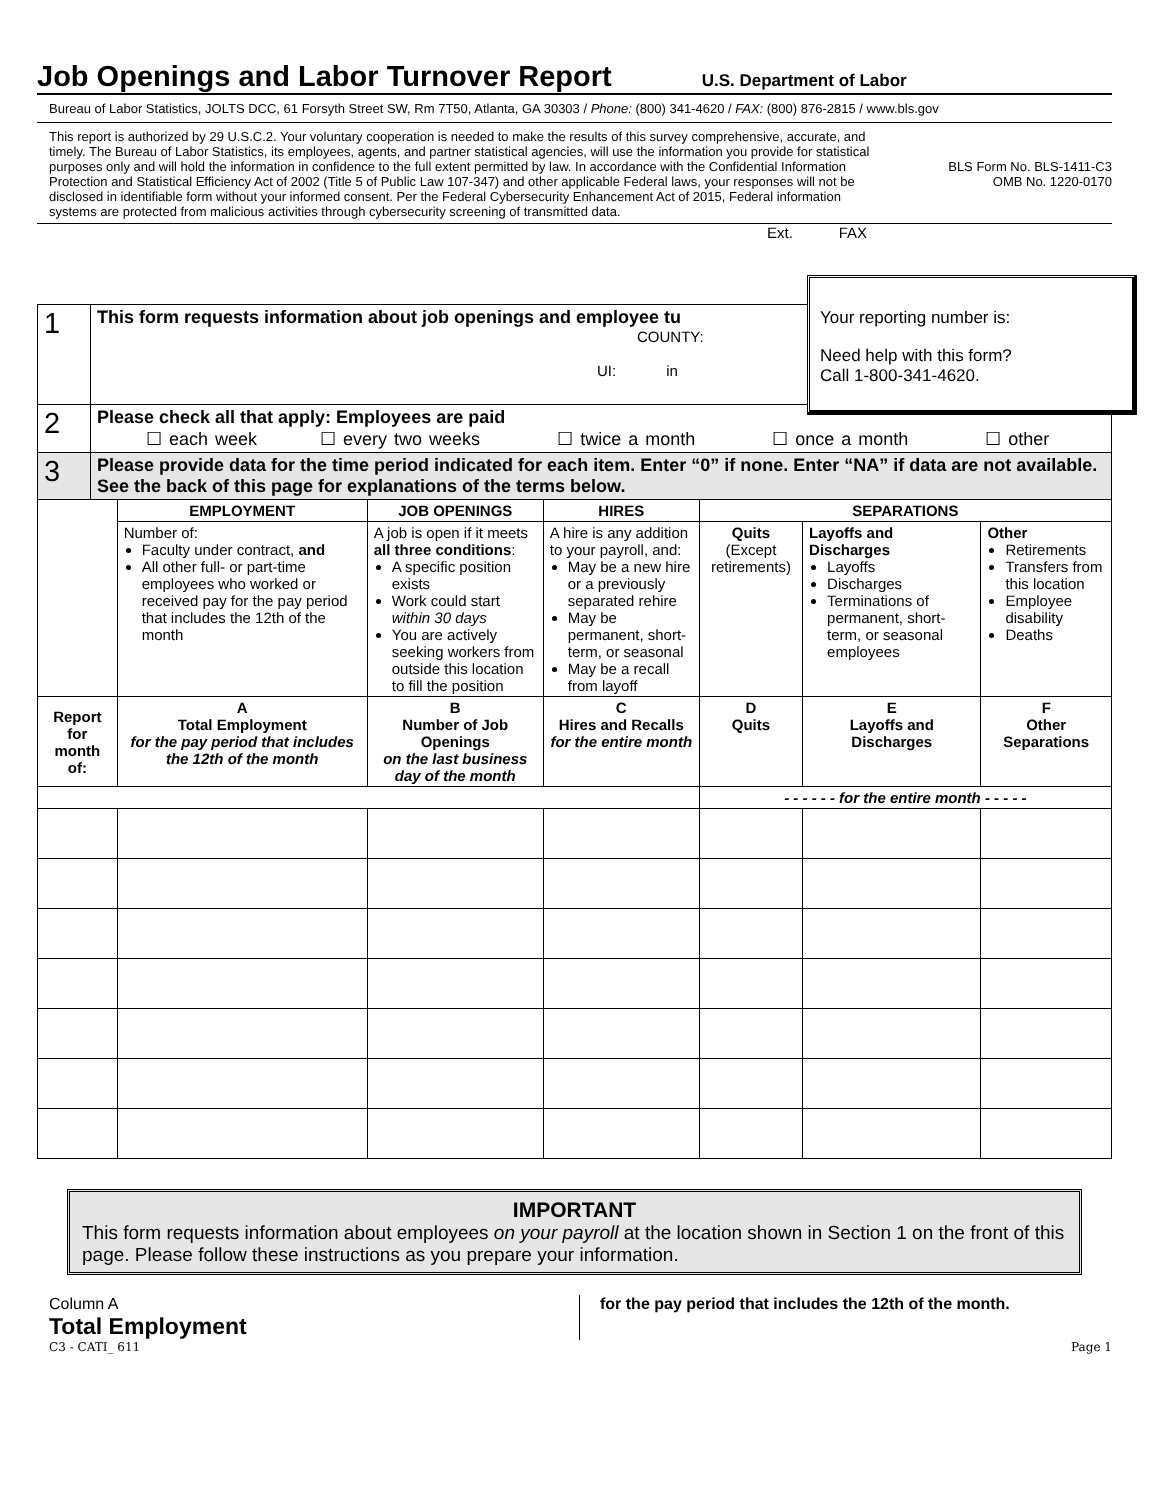Job Openings and Labor Turnover Report
U.S. Department of Labor
Bureau of Labor Statistics, JOLTS DCC, 61 Forsyth Street SW, Rm 7T50, Atlanta, GA 30303 / Phone: (800) 341-4620 / FAX: (800) 876-2815 / www.bls.gov
This report is authorized by 29 U.S.C.2. Your voluntary cooperation is needed to make the results of this survey comprehensive, accurate, and timely. The Bureau of Labor Statistics, its employees, agents, and partner statistical agencies, will use the information you provide for statistical purposes only and will hold the information in confidence to the full extent permitted by law. In accordance with the Confidential Information Protection and Statistical Efficiency Act of 2002 (Title 5 of Public Law 107-347) and other applicable Federal laws, your responses will not be disclosed in identifiable form without your informed consent. Per the Federal Cybersecurity Enhancement Act of 2015, Federal information systems are protected from malicious activities through cybersecurity screening of transmitted data.
BLS Form No. BLS-1411-C3
OMB No. 1220-0170
Ext. FAX
| 1 | This form requests information about job openings and employee tu COUNTY: UI: in | | | | | | |
| 2 | Please check all that apply: Employees are paid ☐ each week ☐ every two weeks ☐ twice a month ☐ once a month ☐ other | | | | | | |
| 3 | Please provide data for the time period indicated for each item. Enter “0” if none. Enter “NA” if data are not available. See the back of this page for explanations of the terms below. | | | | | | |
| | | EMPLOYMENT | JOB OPENINGS | HIRES | SEPARATIONS | | |
| | | Number of: Faculty under contract, and All other full- or part-time employees who worked or received pay for the pay period that includes the 12th of the month | A job is open if it meets all three conditions : A specific position exists Work could start within 30 days You are actively seeking workers from outside this location to fill the position | A hire is any addition to your payroll, and: May be a new hire or a previously separated rehire May be permanent, short-term, or seasonal May be a recall from layoff | Quits (Except retirements) | Layoffs and Discharges Layoffs Discharges Terminations of permanent, short-term, or seasonal employees | Other Retirements Transfers from this location Employee disability Deaths |
| Report for month of: | | A Total Employment for the pay period that includes the 12th of the month | B Number of Job Openings on the last business day of the month | C Hires and Recalls for the entire month | D Quits | E Layoffs and Discharges | F Other Separations |
| | | | | | - - - - - - for the entire month - - - - - | | |
IMPORTANT
This form requests information about employees on your payroll at the location shown in Section 1 on the front of this page. Please follow these instructions as you prepare your information.
Column A
Total Employment
for the pay period that includes the 12th of the month.
C3 - CATI_ 611 Page 1
Your reporting number is:
Need help with this form?
Call 1-800-341-4620.